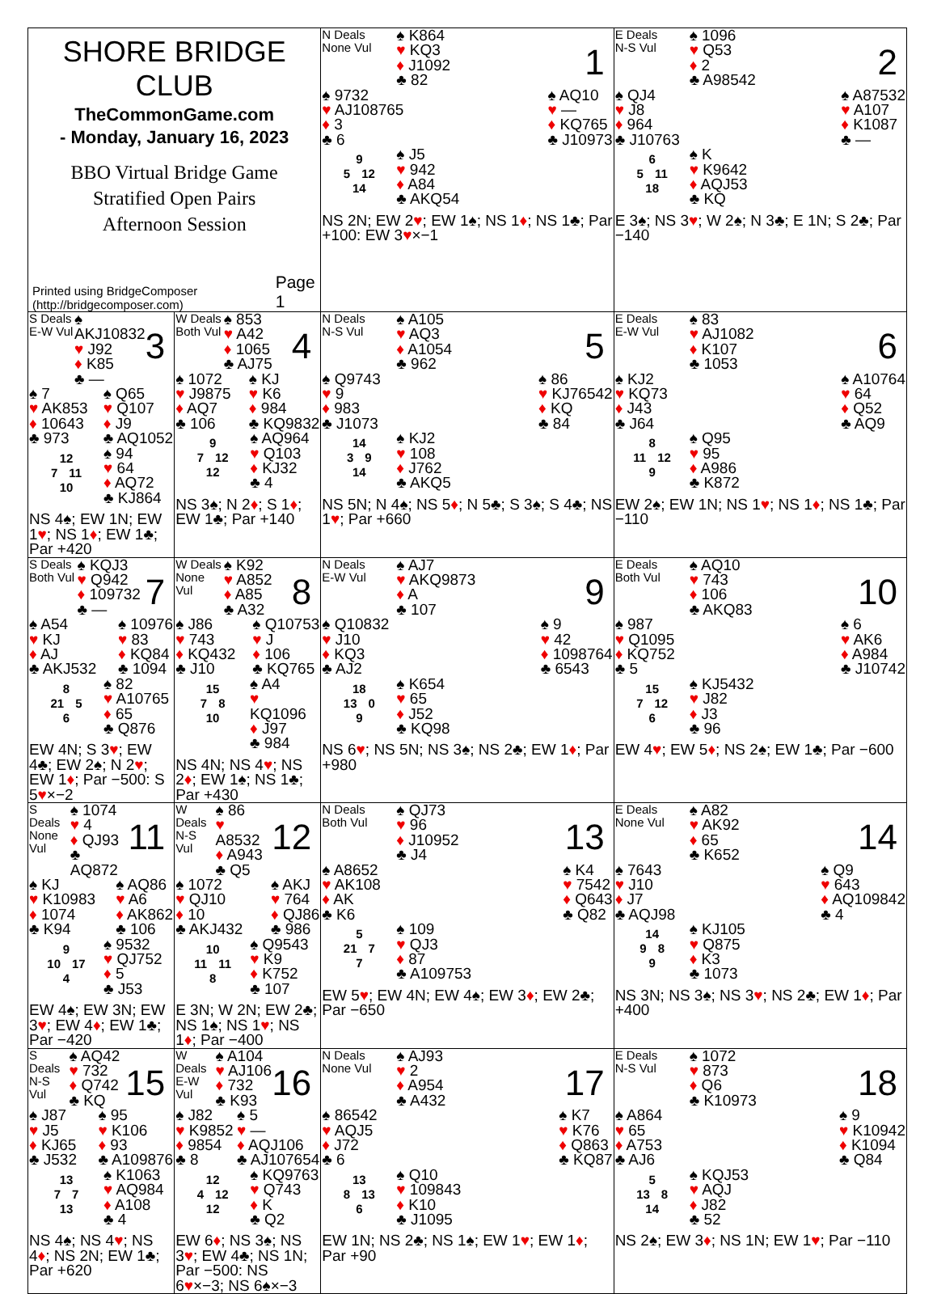| SHORE BRIDGE CLUB TheCommonGame.com - Monday, January 16, 2023 BBO Virtual Bridge Game Stratified Open Pairs Afternoon Session Printed using BridgeComposer (http://bridgecomposer.com) Page 1 | | N Deals None Vul ♠ K864 ♥ KQ3 ♦ J1092 ♣ 82 1 ♠ 9732 ♥ AJ108765 ♦ 3 ♣ 6 ♠ AQ10 ♥ — ♦ KQ765 ♣ J10973 9 5 12 14 ♠ J5 ♥ 942 ♦ A84 ♣ AKQ54 NS 2N; EW 2 ♥ ; EW 1♠; NS 1 ♦ ; NS 1♣; Par +100: EW 3 ♥ ×−1 | E Deals N-S Vul ♠ 1096 ♥ Q53 ♦ 2 ♣ A98542 2 ♠ QJ4 ♥ J8 ♦ 964 ♣ J10763 ♠ A87532 ♥ A107 ♦ K1087 ♣ — 6 5 11 18 ♠ K ♥ K9642 ♦ AQJ53 ♣ KQ E 3♠; NS 3 ♥ ; W 2♠; N 3♣; E 1N; S 2♣; Par −140 |
| S Deals E-W Vul ♠ AKJ10832 ♥ J92 ♦ K85 ♣ — 3 ♠ 7 ♥ AK853 ♦ 10643 ♣ 973 ♠ Q65 ♥ Q107 ♦ J9 ♣ AQ1052 12 7 11 10 ♠ 94 ♥ 64 ♦ AQ72 ♣ KJ864 NS 4♠; EW 1N; EW 1 ♥ ; NS 1 ♦ ; EW 1♣; Par +420 | W Deals Both Vul ♠ 853 ♥ A42 ♦ 1065 ♣ AJ75 4 ♠ 1072 ♥ J9875 ♦ AQ7 ♣ 106 ♠ KJ ♥ K6 ♦ 984 ♣ KQ9832 9 7 12 12 ♠ AQ964 ♥ Q103 ♦ KJ32 ♣ 4 NS 3♠; N 2 ♦ ; S 1 ♦ ; EW 1♣; Par +140 | N Deals N-S Vul ♠ A105 ♥ AQ3 ♦ A1054 ♣ 962 5 ♠ Q9743 ♥ 9 ♦ 983 ♣ J1073 ♠ 86 ♥ KJ76542 ♦ KQ ♣ 84 14 3 9 14 ♠ KJ2 ♥ 108 ♦ J762 ♣ AKQ5 NS 5N; N 4♠; NS 5 ♦ ; N 5♣; S 3♠; S 4♣; NS 1 ♥ ; Par +660 | E Deals E-W Vul ♠ 83 ♥ AJ1082 ♦ K107 ♣ 1053 6 ♠ KJ2 ♥ KQ73 ♦ J43 ♣ J64 ♠ A10764 ♥ 64 ♦ Q52 ♣ AQ9 8 11 12 9 ♠ Q95 ♥ 95 ♦ A986 ♣ K872 EW 2♠; EW 1N; NS 1 ♥ ; NS 1 ♦ ; NS 1♣; Par −110 |
| S Deals Both Vul ♠ KQJ3 ♥ Q942 ♦ 109732 ♣ — 7 ♠ A54 ♥ KJ ♦ AJ ♣ AKJ532 ♠ 10976 ♥ 83 ♦ KQ84 ♣ 1094 8 21 5 6 ♠ 82 ♥ A10765 ♦ 65 ♣ Q876 EW 4N; S 3 ♥ ; EW 4♣; EW 2♠; N 2 ♥ ; EW 1 ♦ ; Par −500: S 5 ♥ ×−2 | W Deals None Vul ♠ K92 ♥ A852 ♦ A85 ♣ A32 8 ♠ J86 ♥ 743 ♦ KQ432 ♣ J10 ♠ Q10753 ♥ J ♦ 106 ♣ KQ765 15 7 8 10 ♠ A4 ♥ KQ1096 ♦ J97 ♣ 984 NS 4N; NS 4 ♥ ; NS 2 ♦ ; EW 1♠; NS 1♣; Par +430 | N Deals E-W Vul ♠ AJ7 ♥ AKQ9873 ♦ A ♣ 107 9 ♠ Q10832 ♥ J10 ♦ KQ3 ♣ AJ2 ♠ 9 ♥ 42 ♦ 1098764 ♣ 6543 18 13 0 9 ♠ K654 ♥ 65 ♦ J52 ♣ KQ98 NS 6 ♥ ; NS 5N; NS 3♠; NS 2♣; EW 1 ♦ ; Par +980 | E Deals Both Vul ♠ AQ10 ♥ 743 ♦ 106 ♣ AKQ83 10 ♠ 987 ♥ Q1095 ♦ KQ752 ♣ 5 ♠ 6 ♥ AK6 ♦ A984 ♣ J10742 15 7 12 6 ♠ KJ5432 ♥ J82 ♦ J3 ♣ 96 EW 4 ♥ ; EW 5 ♦ ; NS 2♠; EW 1♣; Par −600 |
| S Deals None Vul ♠ 1074 ♥ 4 ♦ QJ93 ♣ AQ872 11 ♠ KJ ♥ K10983 ♦ 1074 ♣ K94 ♠ AQ86 ♥ A6 ♦ AK862 ♣ 106 9 10 17 4 ♠ 9532 ♥ QJ752 ♦ 5 ♣ J53 EW 4♠; EW 3N; EW 3 ♥ ; EW 4 ♦ ; EW 1♣; Par −420 | W Deals N-S Vul ♠ 86 ♥ A8532 ♦ A943 ♣ Q5 12 ♠ 1072 ♥ QJ10 ♦ 10 ♣ AKJ432 ♠ AKJ ♥ 764 ♦ QJ86 ♣ 986 10 11 11 8 ♠ Q9543 ♥ K9 ♦ K752 ♣ 107 E 3N; W 2N; EW 2♣; NS 1♠; NS 1 ♥ ; NS 1 ♦ ; Par −400 | N Deals Both Vul ♠ QJ73 ♥ 96 ♦ J10952 ♣ J4 13 ♠ A8652 ♥ AK108 ♦ AK ♣ K6 ♠ K4 ♥ 7542 ♦ Q643 ♣ Q82 5 21 7 7 ♠ 109 ♥ QJ3 ♦ 87 ♣ A109753 EW 5 ♥ ; EW 4N; EW 4♠; EW 3 ♦ ; EW 2♣; Par −650 | E Deals None Vul ♠ A82 ♥ AK92 ♦ 65 ♣ K652 14 ♠ 7643 ♥ J10 ♦ J7 ♣ AQJ98 ♠ Q9 ♥ 643 ♦ AQ109842 ♣ 4 14 9 8 9 ♠ KJ105 ♥ Q875 ♦ K3 ♣ 1073 NS 3N; NS 3♠; NS 3 ♥ ; NS 2♣; EW 1 ♦ ; Par +400 |
| S Deals N-S Vul ♠ AQ42 ♥ 732 ♦ Q742 ♣ KQ 15 ♠ J87 ♥ J5 ♦ KJ65 ♣ J532 ♠ 95 ♥ K106 ♦ 93 ♣ A109876 13 7 7 13 ♠ K1063 ♥ AQ984 ♦ A108 ♣ 4 NS 4♠; NS 4 ♥ ; NS 4 ♦ ; NS 2N; EW 1♣; Par +620 | W Deals E-W Vul ♠ A104 ♥ AJ106 ♦ 732 ♣ K93 16 ♠ J82 ♥ K9852 ♦ 9854 ♣ 8 ♠ 5 ♥ — ♦ AQJ106 ♣ AJ107654 12 4 12 12 ♠ KQ9763 ♥ Q743 ♦ K ♣ Q2 EW 6 ♦ ; NS 3♠; NS 3 ♥ ; EW 4♣; NS 1N; Par −500: NS 6 ♥ ×−3; NS 6♠×−3 | N Deals None Vul ♠ AJ93 ♥ 2 ♦ A954 ♣ A432 17 ♠ 86542 ♥ AQJ5 ♦ J72 ♣ 6 ♠ K7 ♥ K76 ♦ Q863 ♣ KQ87 13 8 13 6 ♠ Q10 ♥ 109843 ♦ K10 ♣ J1095 EW 1N; NS 2♣; NS 1♠; EW 1 ♥ ; EW 1 ♦ ; Par +90 | E Deals N-S Vul ♠ 1072 ♥ 873 ♦ Q6 ♣ K10973 18 ♠ A864 ♥ 65 ♦ A753 ♣ AJ6 ♠ 9 ♥ K10942 ♦ K1094 ♣ Q84 5 13 8 14 ♠ KQJ53 ♥ AQJ ♦ J82 ♣ 52 NS 2♠; EW 3 ♦ ; NS 1N; EW 1 ♥ ; Par −110 |